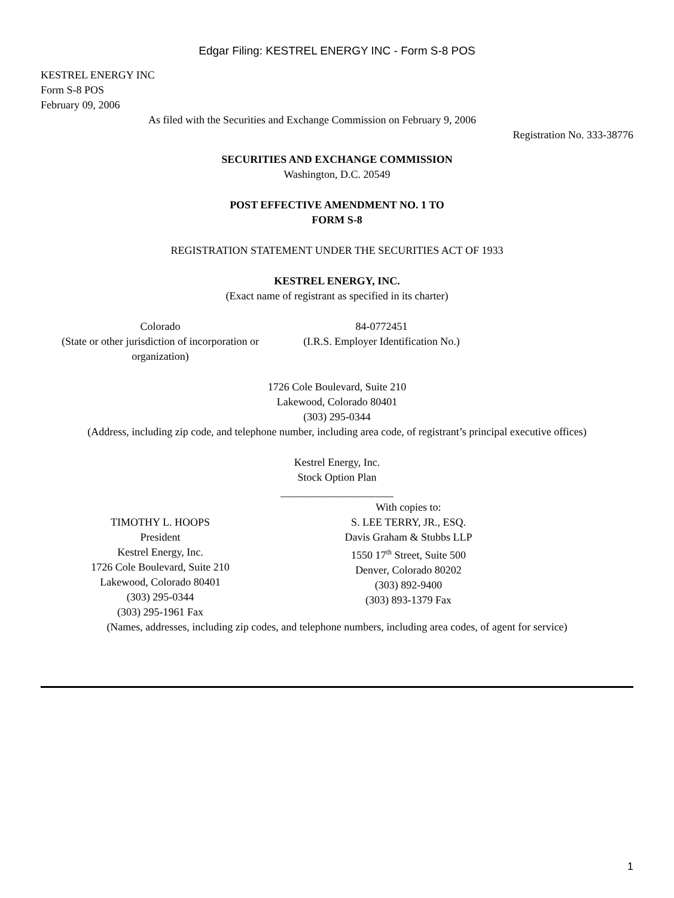Edgar Filing: KESTREL ENERGY INC - Form S-8 POS
KESTREL ENERGY INC
Form S-8 POS
February 09, 2006
As filed with the Securities and Exchange Commission on February 9, 2006
Registration No. 333-38776
SECURITIES AND EXCHANGE COMMISSION
Washington, D.C. 20549
POST EFFECTIVE AMENDMENT NO. 1 TO
FORM S-8
REGISTRATION STATEMENT UNDER THE SECURITIES ACT OF 1933
KESTREL ENERGY, INC.
(Exact name of registrant as specified in its charter)
Colorado
(State or other jurisdiction of incorporation or organization)
84-0772451
(I.R.S. Employer Identification No.)
1726 Cole Boulevard, Suite 210
Lakewood, Colorado 80401
(303) 295-0344
(Address, including zip code, and telephone number, including area code, of registrant’s principal executive offices)
Kestrel Energy, Inc.
Stock Option Plan
_____________________
TIMOTHY L. HOOPS
President
Kestrel Energy, Inc.
1726 Cole Boulevard, Suite 210
Lakewood, Colorado 80401
(303) 295-0344
(303) 295-1961 Fax
With copies to:
S. LEE TERRY, JR., ESQ.
Davis Graham & Stubbs LLP
1550 17<sup>th</sup> Street, Suite 500
Denver, Colorado 80202
(303) 892-9400
(303) 893-1379 Fax
(Names, addresses, including zip codes, and telephone numbers, including area codes, of agent for service)
1